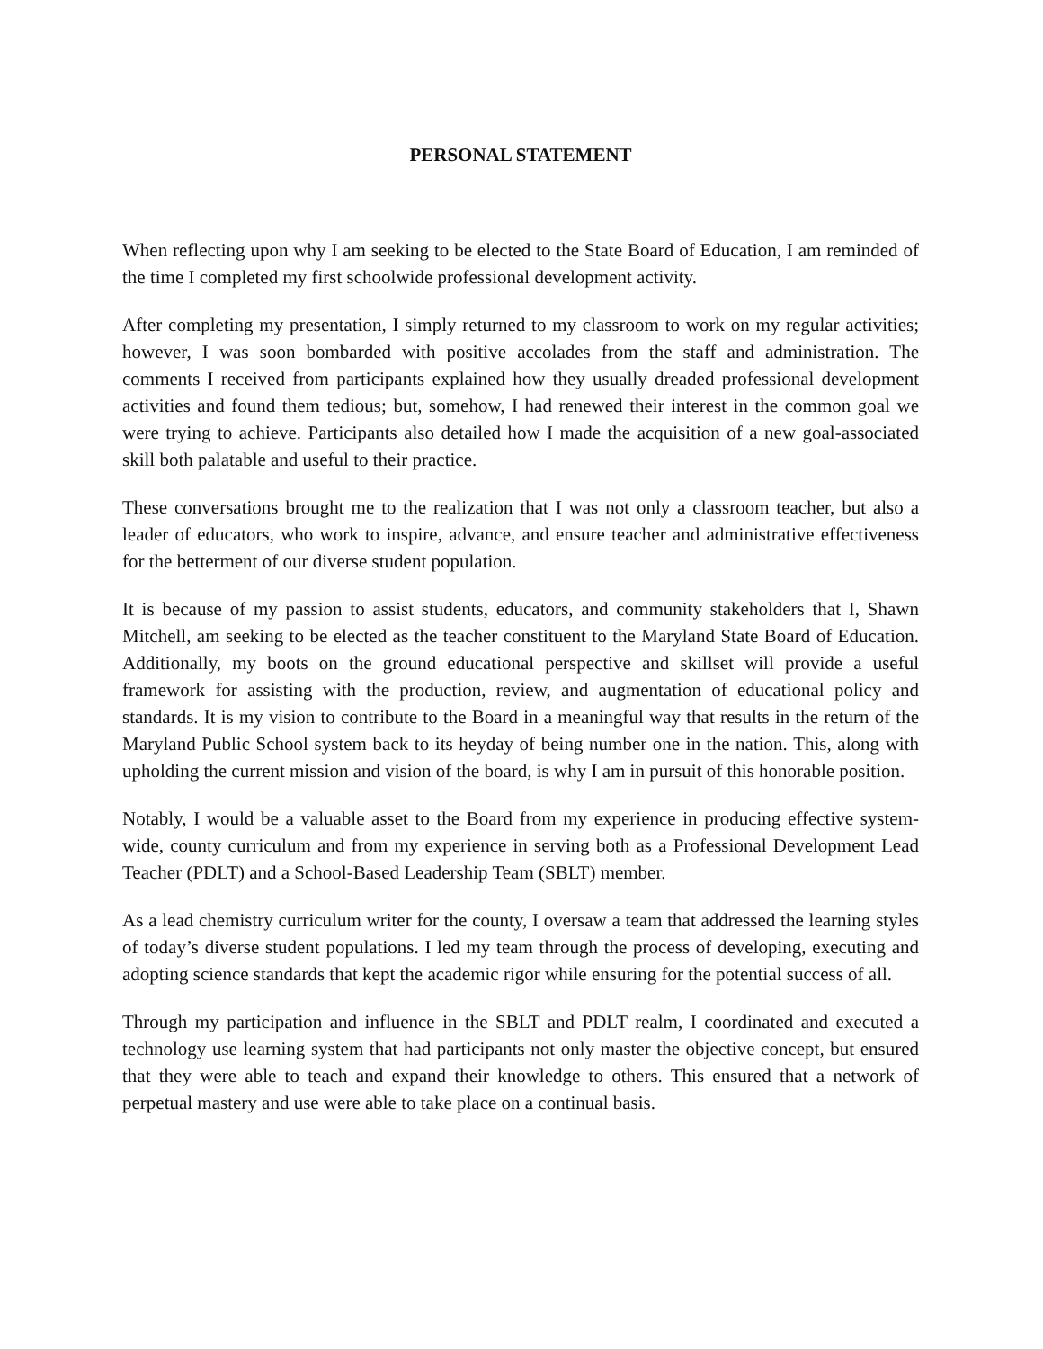PERSONAL STATEMENT
When reflecting upon why I am seeking to be elected to the State Board of Education, I am reminded of the time I completed my first schoolwide professional development activity.
After completing my presentation, I simply returned to my classroom to work on my regular activities; however, I was soon bombarded with positive accolades from the staff and administration. The comments I received from participants explained how they usually dreaded professional development activities and found them tedious; but, somehow, I had renewed their interest in the common goal we were trying to achieve. Participants also detailed how I made the acquisition of a new goal-associated skill both palatable and useful to their practice.
These conversations brought me to the realization that I was not only a classroom teacher, but also a leader of educators, who work to inspire, advance, and ensure teacher and administrative effectiveness for the betterment of our diverse student population.
It is because of my passion to assist students, educators, and community stakeholders that I, Shawn Mitchell, am seeking to be elected as the teacher constituent to the Maryland State Board of Education. Additionally, my boots on the ground educational perspective and skillset will provide a useful framework for assisting with the production, review, and augmentation of educational policy and standards. It is my vision to contribute to the Board in a meaningful way that results in the return of the Maryland Public School system back to its heyday of being number one in the nation. This, along with upholding the current mission and vision of the board, is why I am in pursuit of this honorable position.
Notably, I would be a valuable asset to the Board from my experience in producing effective system-wide, county curriculum and from my experience in serving both as a Professional Development Lead Teacher (PDLT) and a School-Based Leadership Team (SBLT) member.
As a lead chemistry curriculum writer for the county, I oversaw a team that addressed the learning styles of today’s diverse student populations. I led my team through the process of developing, executing and adopting science standards that kept the academic rigor while ensuring for the potential success of all.
Through my participation and influence in the SBLT and PDLT realm, I coordinated and executed a technology use learning system that had participants not only master the objective concept, but ensured that they were able to teach and expand their knowledge to others. This ensured that a network of perpetual mastery and use were able to take place on a continual basis.